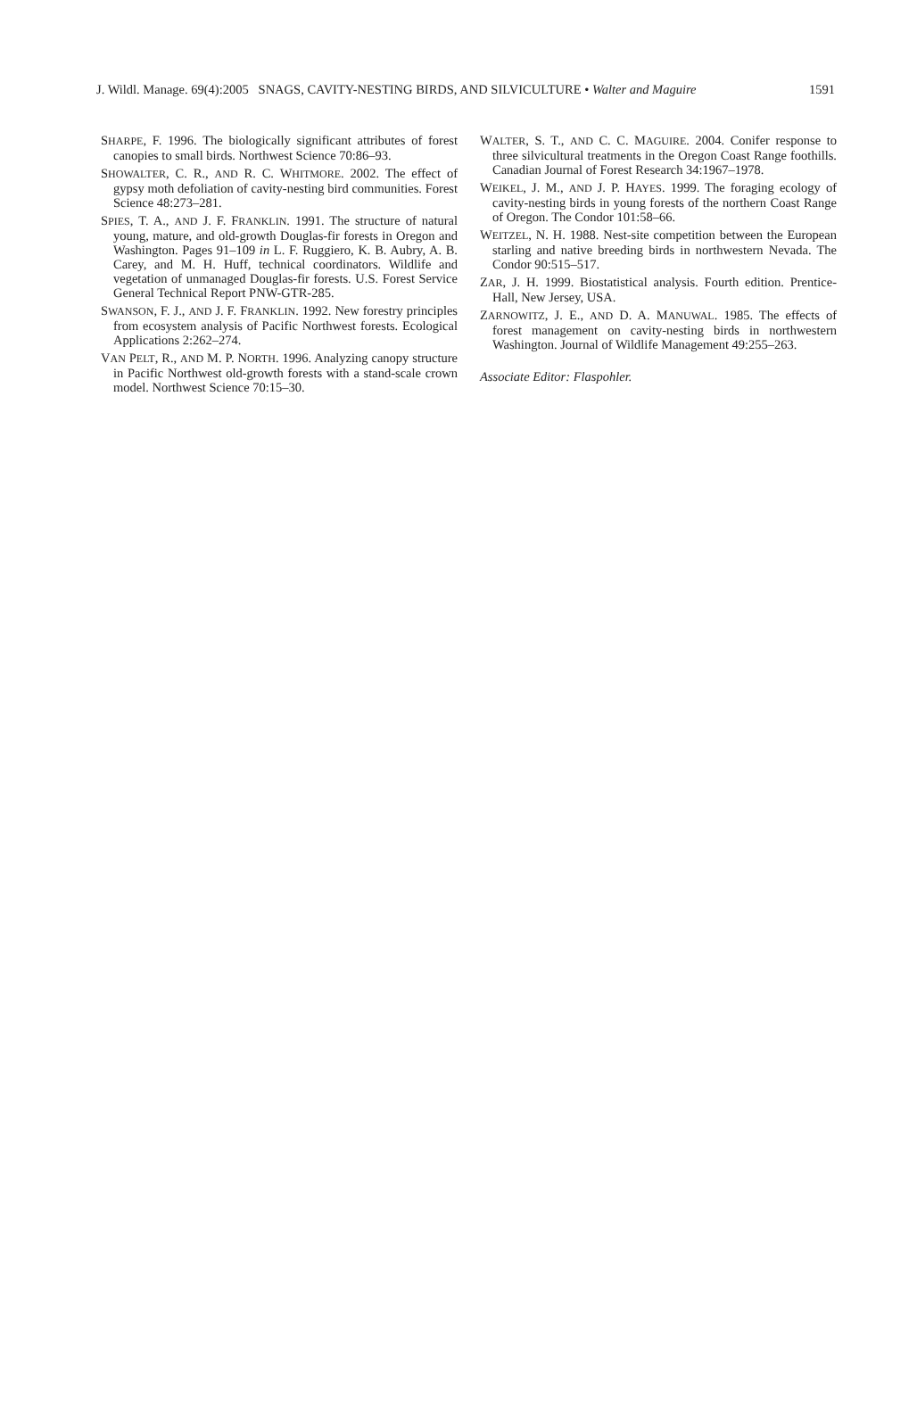J. Wildl. Manage. 69(4):2005 SNAGS, CAVITY-NESTING BIRDS, AND SILVICULTURE • Walter and Maguire 1591
SHARPE, F. 1996. The biologically significant attributes of forest canopies to small birds. Northwest Science 70:86–93.
SHOWALTER, C. R., AND R. C. WHITMORE. 2002. The effect of gypsy moth defoliation of cavity-nesting bird communities. Forest Science 48:273–281.
SPIES, T. A., AND J. F. FRANKLIN. 1991. The structure of natural young, mature, and old-growth Douglas-fir forests in Oregon and Washington. Pages 91–109 in L. F. Ruggiero, K. B. Aubry, A. B. Carey, and M. H. Huff, technical coordinators. Wildlife and vegetation of unmanaged Douglas-fir forests. U.S. Forest Service General Technical Report PNW-GTR-285.
SWANSON, F. J., AND J. F. FRANKLIN. 1992. New forestry principles from ecosystem analysis of Pacific Northwest forests. Ecological Applications 2:262–274.
VAN PELT, R., AND M. P. NORTH. 1996. Analyzing canopy structure in Pacific Northwest old-growth forests with a stand-scale crown model. Northwest Science 70:15–30.
WALTER, S. T., AND C. C. MAGUIRE. 2004. Conifer response to three silvicultural treatments in the Oregon Coast Range foothills. Canadian Journal of Forest Research 34:1967–1978.
WEIKEL, J. M., AND J. P. HAYES. 1999. The foraging ecology of cavity-nesting birds in young forests of the northern Coast Range of Oregon. The Condor 101:58–66.
WEITZEL, N. H. 1988. Nest-site competition between the European starling and native breeding birds in northwestern Nevada. The Condor 90:515–517.
ZAR, J. H. 1999. Biostatistical analysis. Fourth edition. Prentice-Hall, New Jersey, USA.
ZARNOWITZ, J. E., AND D. A. MANUWAL. 1985. The effects of forest management on cavity-nesting birds in northwestern Washington. Journal of Wildlife Management 49:255–263.
Associate Editor: Flaspohler.